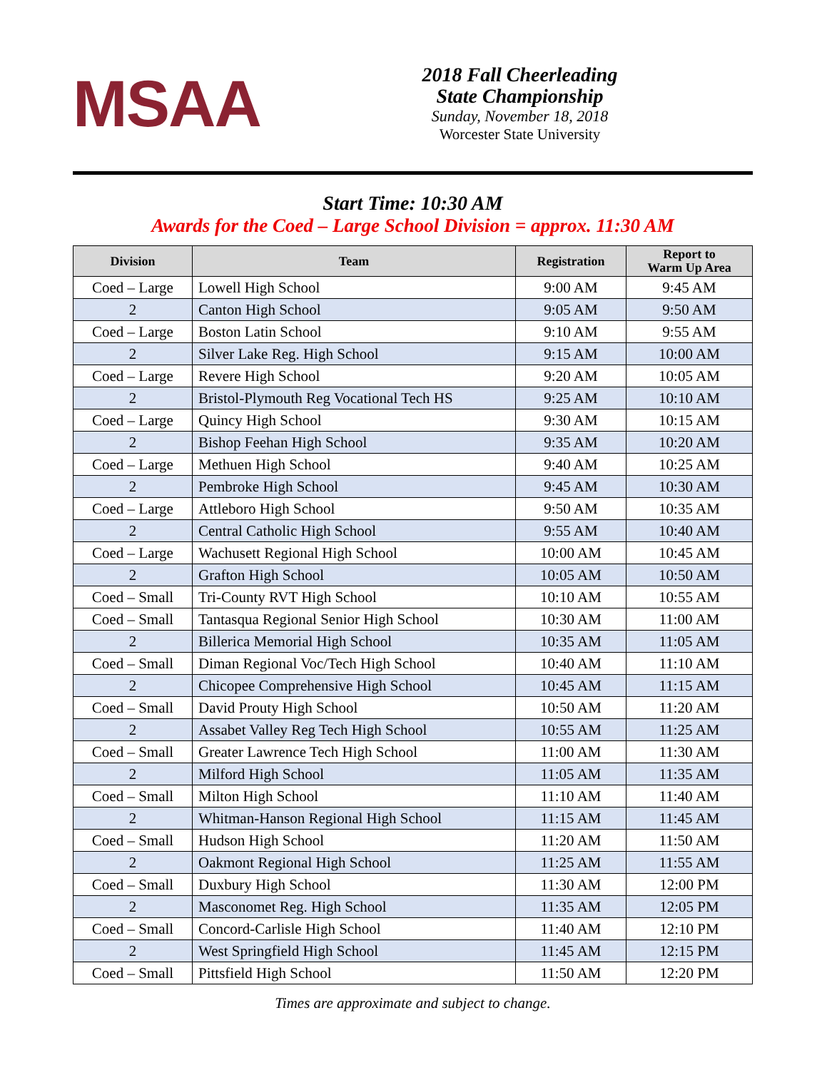MSAA
2018 Fall Cheerleading
State Championship
Sunday, November 18, 2018
Worcester State University
Start Time: 10:30 AM
Awards for the Coed – Large School Division = approx. 11:30 AM
| Division | Team | Registration | Report to Warm Up Area |
| --- | --- | --- | --- |
| Coed – Large | Lowell High School | 9:00 AM | 9:45 AM |
| 2 | Canton High School | 9:05 AM | 9:50 AM |
| Coed – Large | Boston Latin School | 9:10 AM | 9:55 AM |
| 2 | Silver Lake Reg. High School | 9:15 AM | 10:00 AM |
| Coed – Large | Revere High School | 9:20 AM | 10:05 AM |
| 2 | Bristol-Plymouth Reg Vocational Tech HS | 9:25 AM | 10:10 AM |
| Coed – Large | Quincy High School | 9:30 AM | 10:15 AM |
| 2 | Bishop Feehan High School | 9:35 AM | 10:20 AM |
| Coed – Large | Methuen High School | 9:40 AM | 10:25 AM |
| 2 | Pembroke High School | 9:45 AM | 10:30 AM |
| Coed – Large | Attleboro High School | 9:50 AM | 10:35 AM |
| 2 | Central Catholic High School | 9:55 AM | 10:40 AM |
| Coed – Large | Wachusett Regional High School | 10:00 AM | 10:45 AM |
| 2 | Grafton High School | 10:05 AM | 10:50 AM |
| Coed – Small | Tri-County RVT High School | 10:10 AM | 10:55 AM |
| Coed – Small | Tantasqua Regional Senior High School | 10:30 AM | 11:00 AM |
| 2 | Billerica Memorial High School | 10:35 AM | 11:05 AM |
| Coed – Small | Diman Regional Voc/Tech High School | 10:40 AM | 11:10 AM |
| 2 | Chicopee Comprehensive High School | 10:45 AM | 11:15 AM |
| Coed – Small | David Prouty High School | 10:50 AM | 11:20 AM |
| 2 | Assabet Valley Reg Tech High School | 10:55 AM | 11:25 AM |
| Coed – Small | Greater Lawrence Tech High School | 11:00 AM | 11:30 AM |
| 2 | Milford High School | 11:05 AM | 11:35 AM |
| Coed – Small | Milton High School | 11:10 AM | 11:40 AM |
| 2 | Whitman-Hanson Regional High School | 11:15 AM | 11:45 AM |
| Coed – Small | Hudson High School | 11:20 AM | 11:50 AM |
| 2 | Oakmont Regional High School | 11:25 AM | 11:55 AM |
| Coed – Small | Duxbury High School | 11:30 AM | 12:00 PM |
| 2 | Masconomet Reg. High School | 11:35 AM | 12:05 PM |
| Coed – Small | Concord-Carlisle High School | 11:40 AM | 12:10 PM |
| 2 | West Springfield High School | 11:45 AM | 12:15 PM |
| Coed – Small | Pittsfield High School | 11:50 AM | 12:20 PM |
Times are approximate and subject to change.